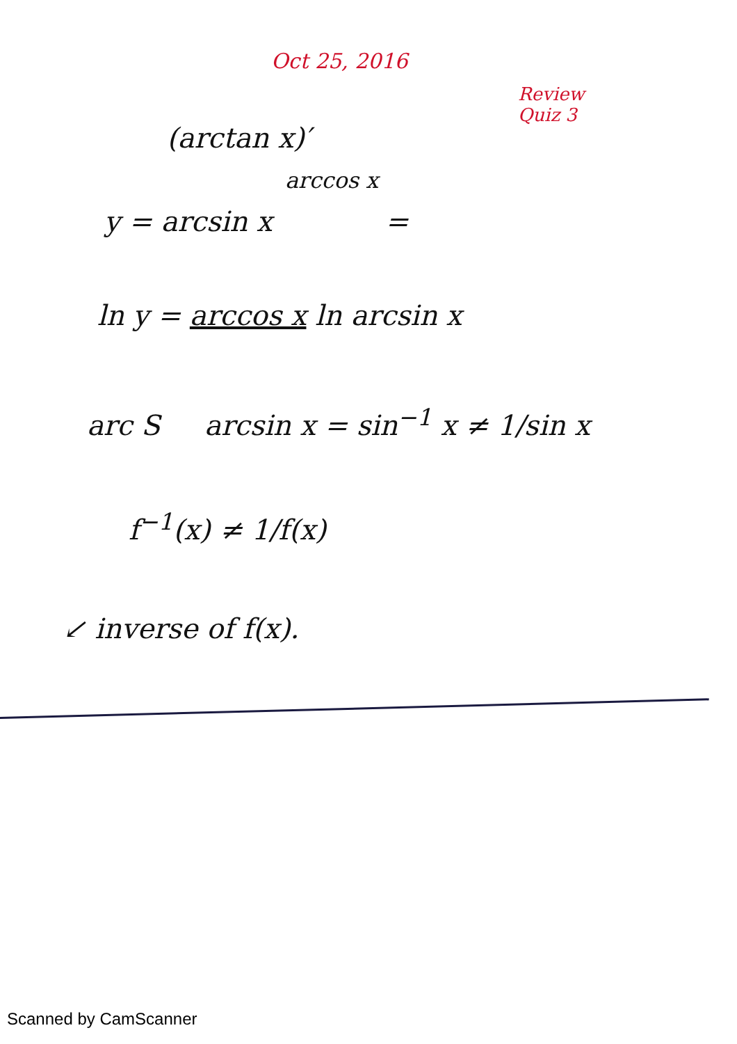Oct 25, 2016
Review
Quiz 3
(arctan x)′
arccos x
y = arcsin x =
ln y = arccos x ln arcsin x
arc S arcsin x = sin<sup>−1</sup> x ≠ 1/sin x
f<sup>−1</sup>(x) ≠ 1/f(x)
↙ inverse of f(x).
Scanned by CamScanner